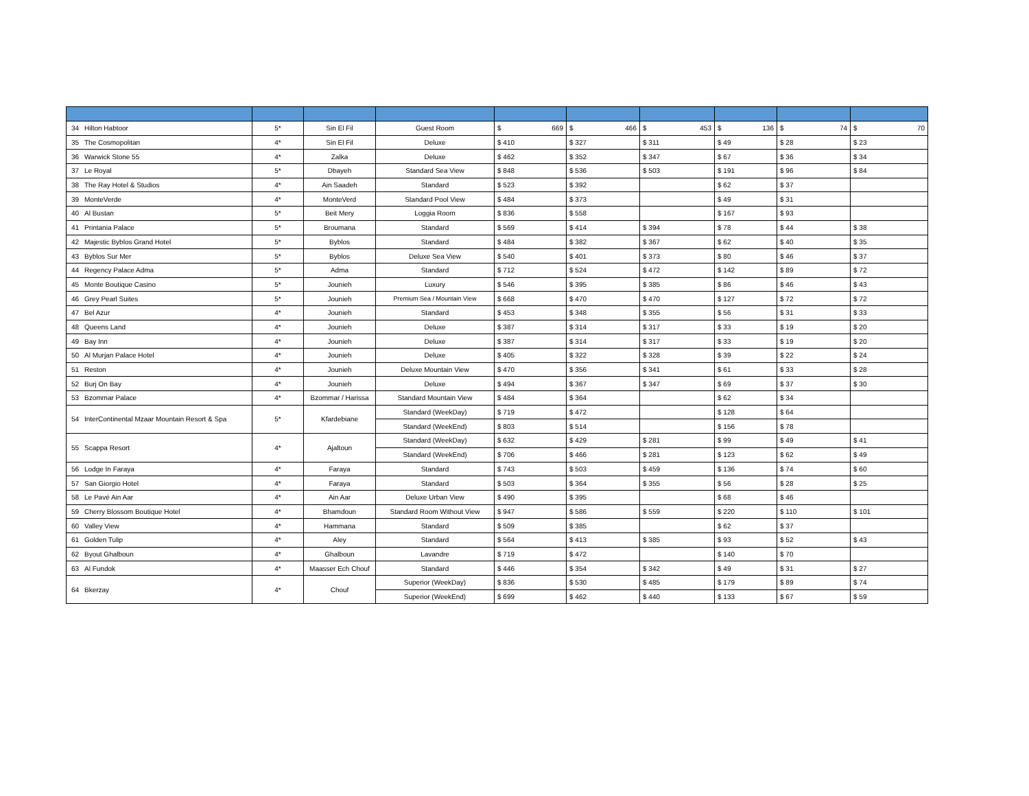| 34 | Hilton Habtoor | 5* | Sin El Fil | Guest Room | $ 669 | $ 466 | $ 453 | $ 136 | $ 74 | $ 70 |
| 35 | The Cosmopolitan | 4* | Sin El Fil | Deluxe | $ 410 | $ 327 | $ 311 | $ 49 | $ 28 | $ 23 |
| 36 | Warwick Stone 55 | 4* | Zalka | Deluxe | $ 462 | $ 352 | $ 347 | $ 67 | $ 36 | $ 34 |
| 37 | Le Royal | 5* | Dbayeh | Standard Sea View | $ 848 | $ 536 | $ 503 | $ 191 | $ 96 | $ 84 |
| 38 | The Ray Hotel & Studios | 4* | Ain Saadeh | Standard | $ 523 | $ 392 | | $ 62 | $ 37 | |
| 39 | MonteVerde | 4* | MonteVerd | Standard Pool View | $ 484 | $ 373 | | $ 49 | $ 31 | |
| 40 | Al Bustan | 5* | Beit Mery | Loggia Room | $ 836 | $ 558 | | $ 167 | $ 93 | |
| 41 | Printania Palace | 5* | Broumana | Standard | $ 569 | $ 414 | $ 394 | $ 78 | $ 44 | $ 38 |
| 42 | Majestic Byblos Grand Hotel | 5* | Byblos | Standard | $ 484 | $ 382 | $ 367 | $ 62 | $ 40 | $ 35 |
| 43 | Byblos Sur Mer | 5* | Byblos | Deluxe Sea View | $ 540 | $ 401 | $ 373 | $ 80 | $ 46 | $ 37 |
| 44 | Regency Palace Adma | 5* | Adma | Standard | $ 712 | $ 524 | $ 472 | $ 142 | $ 89 | $ 72 |
| 45 | Monte Boutique Casino | 5* | Jounieh | Luxury | $ 546 | $ 395 | $ 385 | $ 86 | $ 46 | $ 43 |
| 46 | Grey Pearl Suites | 5* | Jounieh | Premium Sea / Mountain View | $ 668 | $ 470 | $ 470 | $ 127 | $ 72 | $ 72 |
| 47 | Bel Azur | 4* | Jounieh | Standard | $ 453 | $ 348 | $ 355 | $ 56 | $ 31 | $ 33 |
| 48 | Queens Land | 4* | Jounieh | Deluxe | $ 387 | $ 314 | $ 317 | $ 33 | $ 19 | $ 20 |
| 49 | Bay Inn | 4* | Jounieh | Deluxe | $ 387 | $ 314 | $ 317 | $ 33 | $ 19 | $ 20 |
| 50 | Al Murjan Palace Hotel | 4* | Jounieh | Deluxe | $ 405 | $ 322 | $ 328 | $ 39 | $ 22 | $ 24 |
| 51 | Reston | 4* | Jounieh | Deluxe Mountain View | $ 470 | $ 356 | $ 341 | $ 61 | $ 33 | $ 28 |
| 52 | Burj On Bay | 4* | Jounieh | Deluxe | $ 494 | $ 367 | $ 347 | $ 69 | $ 37 | $ 30 |
| 53 | Bzommar Palace | 4* | Bzommar / Harissa | Standard Mountain View | $ 484 | $ 364 | | $ 62 | $ 34 | |
| 54 | InterContinental Mzaar Mountain Resort & Spa | 5* | Kfardebiane | Standard (WeekDay) | $ 719 | $ 472 | | $ 128 | $ 64 | |
| | | | | Standard (WeekEnd) | $ 803 | $ 514 | | $ 156 | $ 78 | |
| 55 | Scappa Resort | 4* | Ajaltoun | Standard (WeekDay) | $ 632 | $ 429 | $ 281 | $ 99 | $ 49 | $ 41 |
| | | | | Standard (WeekEnd) | $ 706 | $ 466 | $ 281 | $ 123 | $ 62 | $ 49 |
| 56 | Lodge In Faraya | 4* | Faraya | Standard | $ 743 | $ 503 | $ 459 | $ 136 | $ 74 | $ 60 |
| 57 | San Giorgio Hotel | 4* | Faraya | Standard | $ 503 | $ 364 | $ 355 | $ 56 | $ 28 | $ 25 |
| 58 | Le Pavé Ain Aar | 4* | Ain Aar | Deluxe Urban View | $ 490 | $ 395 | | $ 68 | $ 46 | |
| 59 | Cherry Blossom Boutique Hotel | 4* | Bhamdoun | Standard Room Without View | $ 947 | $ 586 | $ 559 | $ 220 | $ 110 | $ 101 |
| 60 | Valley View | 4* | Hammana | Standard | $ 509 | $ 385 | | $ 62 | $ 37 | |
| 61 | Golden Tulip | 4* | Aley | Standard | $ 564 | $ 413 | $ 385 | $ 93 | $ 52 | $ 43 |
| 62 | Byout Ghalboun | 4* | Ghalboun | Lavandre | $ 719 | $ 472 | | $ 140 | $ 70 | |
| 63 | Al Fundok | 4* | Maasser Ech Chouf | Standard | $ 446 | $ 354 | $ 342 | $ 49 | $ 31 | $ 27 |
| 64 | Bkerzay | 4* | Chouf | Superior (WeekDay) | $ 836 | $ 530 | $ 485 | $ 179 | $ 89 | $ 74 |
| | | | | Superior (WeekEnd) | $ 699 | $ 462 | $ 440 | $ 133 | $ 67 | $ 59 |